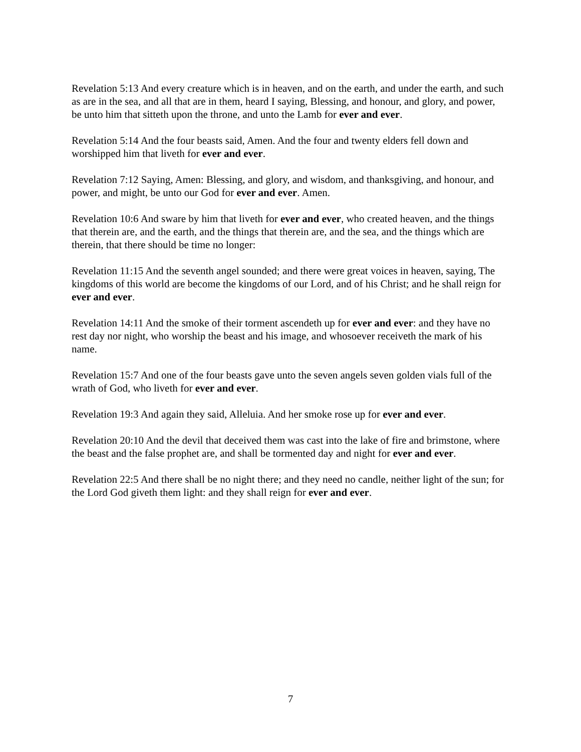Revelation 5:13 And every creature which is in heaven, and on the earth, and under the earth, and such as are in the sea, and all that are in them, heard I saying, Blessing, and honour, and glory, and power, be unto him that sitteth upon the throne, and unto the Lamb for ever and ever.
Revelation 5:14 And the four beasts said, Amen. And the four and twenty elders fell down and worshipped him that liveth for ever and ever.
Revelation 7:12 Saying, Amen: Blessing, and glory, and wisdom, and thanksgiving, and honour, and power, and might, be unto our God for ever and ever. Amen.
Revelation 10:6 And sware by him that liveth for ever and ever, who created heaven, and the things that therein are, and the earth, and the things that therein are, and the sea, and the things which are therein, that there should be time no longer:
Revelation 11:15 And the seventh angel sounded; and there were great voices in heaven, saying, The kingdoms of this world are become the kingdoms of our Lord, and of his Christ; and he shall reign for ever and ever.
Revelation 14:11 And the smoke of their torment ascendeth up for ever and ever: and they have no rest day nor night, who worship the beast and his image, and whosoever receiveth the mark of his name.
Revelation 15:7 And one of the four beasts gave unto the seven angels seven golden vials full of the wrath of God, who liveth for ever and ever.
Revelation 19:3 And again they said, Alleluia. And her smoke rose up for ever and ever.
Revelation 20:10 And the devil that deceived them was cast into the lake of fire and brimstone, where the beast and the false prophet are, and shall be tormented day and night for ever and ever.
Revelation 22:5 And there shall be no night there; and they need no candle, neither light of the sun; for the Lord God giveth them light: and they shall reign for ever and ever.
7